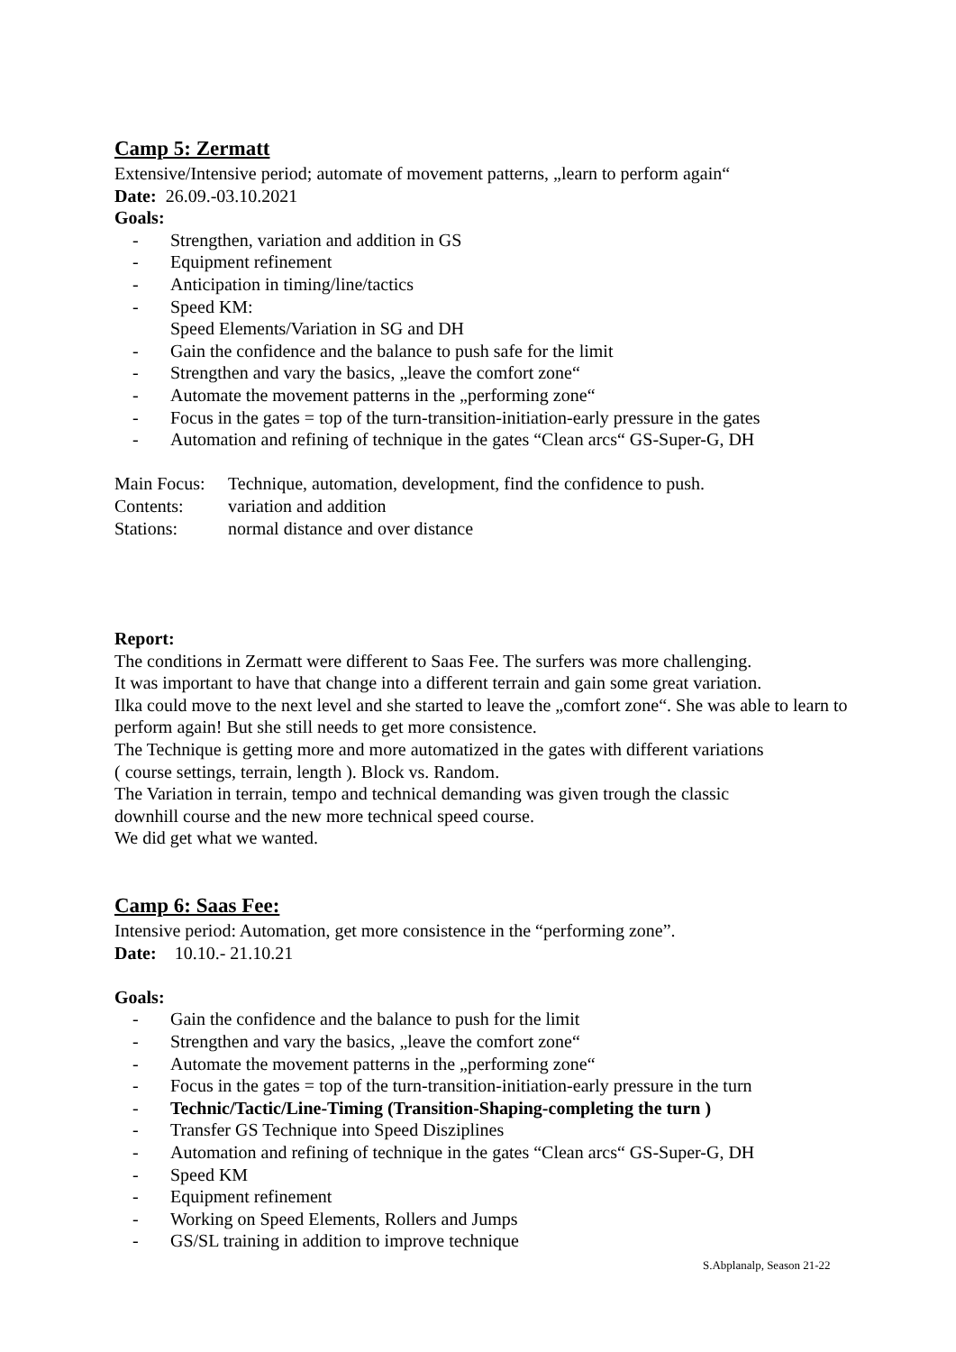Camp 5: Zermatt
Extensive/Intensive period; automate of movement patterns, „learn to perform again“
Date: 26.09.-03.10.2021
Goals:
- Strengthen, variation and addition in GS
- Equipment refinement
- Anticipation in timing/line/tactics
- Speed KM:
Speed Elements/Variation in SG and DH
- Gain the confidence and the balance to push safe for the limit
- Strengthen and vary the basics, „leave the comfort zone“
- Automate the movement patterns in the „performing zone“
- Focus in the gates = top of the turn-transition-initiation-early pressure in the gates
- Automation and refining of technique in the gates “Clean arcs“ GS-Super-G, DH
Main Focus: Technique, automation, development, find the confidence to push.
Contents: variation and addition
Stations: normal distance and over distance
Report:
The conditions in Zermatt were different to Saas Fee. The surfers was more challenging.
It was important to have that change into a different terrain and gain some great variation.
Ilka could move to the next level and she started to leave the „comfort zone“. She was able to learn to perform again! But she still needs to get more consistence.
The Technique is getting more and more automatized in the gates with different variations
( course settings, terrain, length ). Block vs. Random.
The Variation in terrain, tempo and technical demanding was given trough the classic
downhill course and the new more technical speed course.
We did get what we wanted.
Camp 6: Saas Fee:
Intensive period: Automation, get more consistence in the “performing zone”.
Date: 10.10.- 21.10.21
Goals:
- Gain the confidence and the balance to push for the limit
- Strengthen and vary the basics, „leave the comfort zone“
- Automate the movement patterns in the „performing zone“
- Focus in the gates = top of the turn-transition-initiation-early pressure in the turn
- Technic/Tactic/Line-Timing (Transition-Shaping-completing the turn )
- Transfer GS Technique into Speed Disziplines
- Automation and refining of technique in the gates “Clean arcs“ GS-Super-G, DH
- Speed KM
- Equipment refinement
- Working on Speed Elements, Rollers and Jumps
- GS/SL training in addition to improve technique
S.Abplanalp, Season 21-22